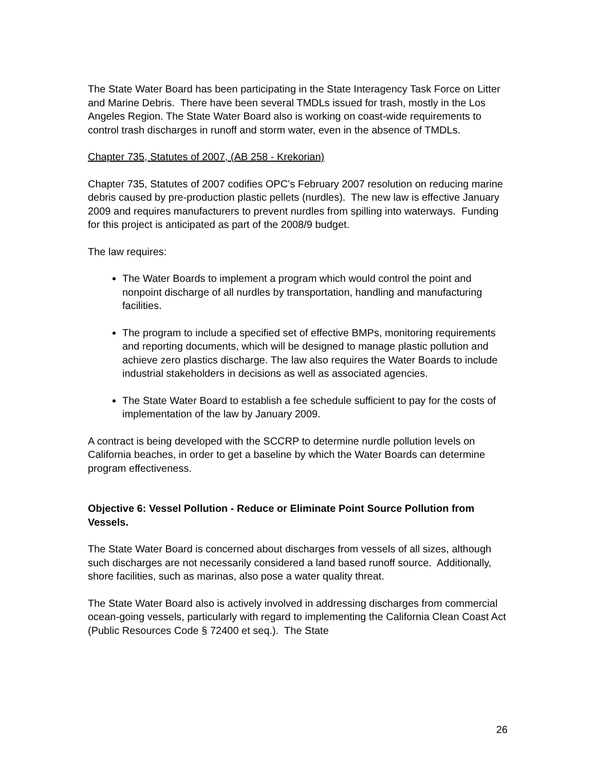The State Water Board has been participating in the State Interagency Task Force on Litter and Marine Debris. There have been several TMDLs issued for trash, mostly in the Los Angeles Region. The State Water Board also is working on coast-wide requirements to control trash discharges in runoff and storm water, even in the absence of TMDLs.
Chapter 735, Statutes of 2007, (AB 258 - Krekorian)
Chapter 735, Statutes of 2007 codifies OPC’s February 2007 resolution on reducing marine debris caused by pre-production plastic pellets (nurdles). The new law is effective January 2009 and requires manufacturers to prevent nurdles from spilling into waterways. Funding for this project is anticipated as part of the 2008/9 budget.
The law requires:
The Water Boards to implement a program which would control the point and nonpoint discharge of all nurdles by transportation, handling and manufacturing facilities.
The program to include a specified set of effective BMPs, monitoring requirements and reporting documents, which will be designed to manage plastic pollution and achieve zero plastics discharge. The law also requires the Water Boards to include industrial stakeholders in decisions as well as associated agencies.
The State Water Board to establish a fee schedule sufficient to pay for the costs of implementation of the law by January 2009.
A contract is being developed with the SCCRP to determine nurdle pollution levels on California beaches, in order to get a baseline by which the Water Boards can determine program effectiveness.
Objective 6: Vessel Pollution - Reduce or Eliminate Point Source Pollution from Vessels.
The State Water Board is concerned about discharges from vessels of all sizes, although such discharges are not necessarily considered a land based runoff source. Additionally, shore facilities, such as marinas, also pose a water quality threat.
The State Water Board also is actively involved in addressing discharges from commercial ocean-going vessels, particularly with regard to implementing the California Clean Coast Act (Public Resources Code § 72400 et seq.). The State
26